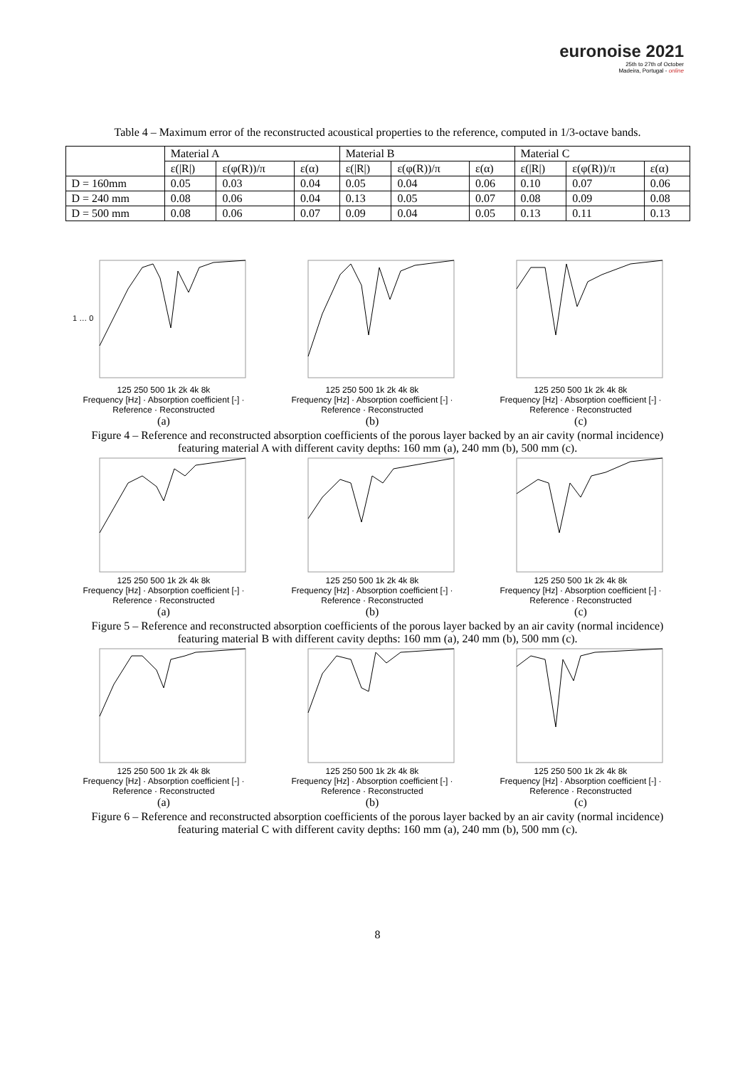euronoise 2021
25th to 27th of October
Madeira, Portugal - online
Table 4 – Maximum error of the reconstructed acoustical properties to the reference, computed in 1/3-octave bands.
| | Material A | | | Material B | | | Material C | | |
| --- | --- | --- | --- | --- | --- | --- | --- | --- | --- |
| | ε(/R/) | ε(φ(R))/π | ε(α) | ε(/R/) | ε(φ(R))/π | ε(α) | ε(/R/) | ε(φ(R))/π | ε(α) |
| D = 160mm | 0.05 | 0.03 | 0.04 | 0.05 | 0.04 | 0.06 | 0.10 | 0.07 | 0.06 |
| D = 240 mm | 0.08 | 0.06 | 0.04 | 0.13 | 0.05 | 0.07 | 0.08 | 0.09 | 0.08 |
| D = 500 mm | 0.08 | 0.06 | 0.07 | 0.09 | 0.04 | 0.05 | 0.13 | 0.11 | 0.13 |
1 … 0
125 250 500 1k 2k 4k 8k
Frequency [Hz] · Absorption coefficient [-] · Reference · Reconstructed
(a)
125 250 500 1k 2k 4k 8k
Frequency [Hz] · Absorption coefficient [-] · Reference · Reconstructed
(b)
125 250 500 1k 2k 4k 8k
Frequency [Hz] · Absorption coefficient [-] · Reference · Reconstructed
(c)
Figure 4 – Reference and reconstructed absorption coefficients of the porous layer backed by an air cavity (normal incidence) featuring material A with different cavity depths: 160 mm (a), 240 mm (b), 500 mm (c).
125 250 500 1k 2k 4k 8k
Frequency [Hz] · Absorption coefficient [-] · Reference · Reconstructed
(a)
125 250 500 1k 2k 4k 8k
Frequency [Hz] · Absorption coefficient [-] · Reference · Reconstructed
(b)
125 250 500 1k 2k 4k 8k
Frequency [Hz] · Absorption coefficient [-] · Reference · Reconstructed
(c)
Figure 5 – Reference and reconstructed absorption coefficients of the porous layer backed by an air cavity (normal incidence) featuring material B with different cavity depths: 160 mm (a), 240 mm (b), 500 mm (c).
125 250 500 1k 2k 4k 8k
Frequency [Hz] · Absorption coefficient [-] · Reference · Reconstructed
(a)
125 250 500 1k 2k 4k 8k
Frequency [Hz] · Absorption coefficient [-] · Reference · Reconstructed
(b)
125 250 500 1k 2k 4k 8k
Frequency [Hz] · Absorption coefficient [-] · Reference · Reconstructed
(c)
Figure 6 – Reference and reconstructed absorption coefficients of the porous layer backed by an air cavity (normal incidence) featuring material C with different cavity depths: 160 mm (a), 240 mm (b), 500 mm (c).
8